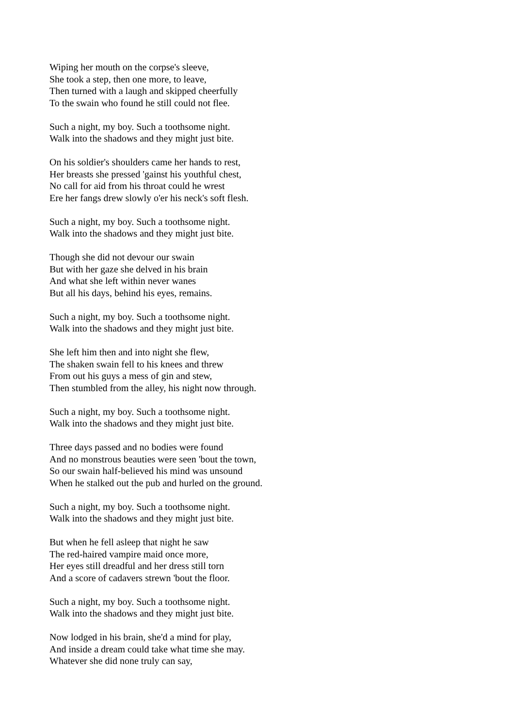Wiping her mouth on the corpse's sleeve,
She took a step, then one more, to leave,
Then turned with a laugh and skipped cheerfully
To the swain who found he still could not flee.
Such a night, my boy. Such a toothsome night.
Walk into the shadows and they might just bite.
On his soldier's shoulders came her hands to rest,
Her breasts she pressed 'gainst his youthful chest,
No call for aid from his throat could he wrest
Ere her fangs drew slowly o'er his neck's soft flesh.
Such a night, my boy. Such a toothsome night.
Walk into the shadows and they might just bite.
Though she did not devour our swain
But with her gaze she delved in his brain
And what she left within never wanes
But all his days, behind his eyes, remains.
Such a night, my boy. Such a toothsome night.
Walk into the shadows and they might just bite.
She left him then and into night she flew,
The shaken swain fell to his knees and threw
From out his guys a mess of gin and stew,
Then stumbled from the alley, his night now through.
Such a night, my boy. Such a toothsome night.
Walk into the shadows and they might just bite.
Three days passed and no bodies were found
And no monstrous beauties were seen 'bout the town,
So our swain half-believed his mind was unsound
When he stalked out the pub and hurled on the ground.
Such a night, my boy. Such a toothsome night.
Walk into the shadows and they might just bite.
But when he fell asleep that night he saw
The red-haired vampire maid once more,
Her eyes still dreadful and her dress still torn
And a score of cadavers strewn 'bout the floor.
Such a night, my boy. Such a toothsome night.
Walk into the shadows and they might just bite.
Now lodged in his brain, she'd a mind for play,
And inside a dream could take what time she may.
Whatever she did none truly can say,